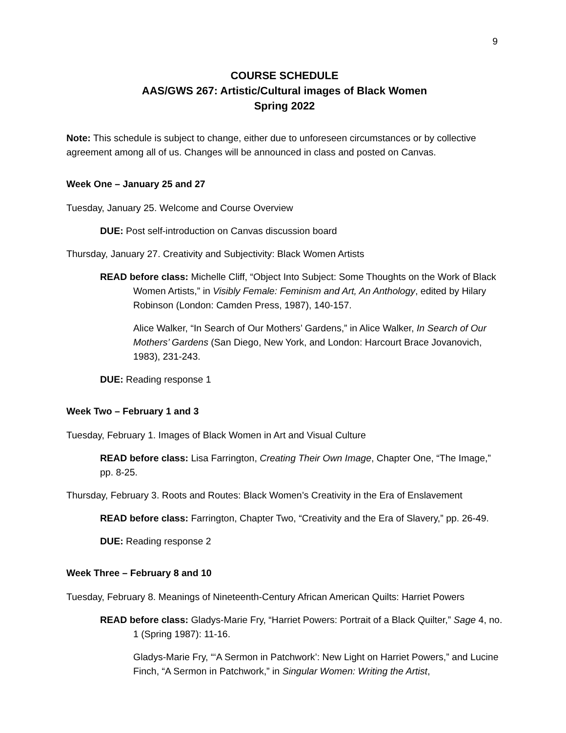9
COURSE SCHEDULE
AAS/GWS 267: Artistic/Cultural images of Black Women
Spring 2022
Note: This schedule is subject to change, either due to unforeseen circumstances or by collective agreement among all of us. Changes will be announced in class and posted on Canvas.
Week One – January 25 and 27
Tuesday, January 25. Welcome and Course Overview
DUE: Post self-introduction on Canvas discussion board
Thursday, January 27. Creativity and Subjectivity: Black Women Artists
READ before class: Michelle Cliff, “Object Into Subject: Some Thoughts on the Work of Black Women Artists,” in Visibly Female: Feminism and Art, An Anthology, edited by Hilary Robinson (London: Camden Press, 1987), 140-157.
Alice Walker, “In Search of Our Mothers’ Gardens,” in Alice Walker, In Search of Our Mothers’ Gardens (San Diego, New York, and London: Harcourt Brace Jovanovich, 1983), 231-243.
DUE: Reading response 1
Week Two – February 1 and 3
Tuesday, February 1. Images of Black Women in Art and Visual Culture
READ before class: Lisa Farrington, Creating Their Own Image, Chapter One, “The Image,” pp. 8-25.
Thursday, February 3. Roots and Routes: Black Women’s Creativity in the Era of Enslavement
READ before class: Farrington, Chapter Two, “Creativity and the Era of Slavery,” pp. 26-49.
DUE: Reading response 2
Week Three – February 8 and 10
Tuesday, February 8. Meanings of Nineteenth-Century African American Quilts: Harriet Powers
READ before class: Gladys-Marie Fry, “Harriet Powers: Portrait of a Black Quilter,” Sage 4, no. 1 (Spring 1987): 11-16.
Gladys-Marie Fry, “‘A Sermon in Patchwork’: New Light on Harriet Powers,” and Lucine Finch, “A Sermon in Patchwork,” in Singular Women: Writing the Artist,